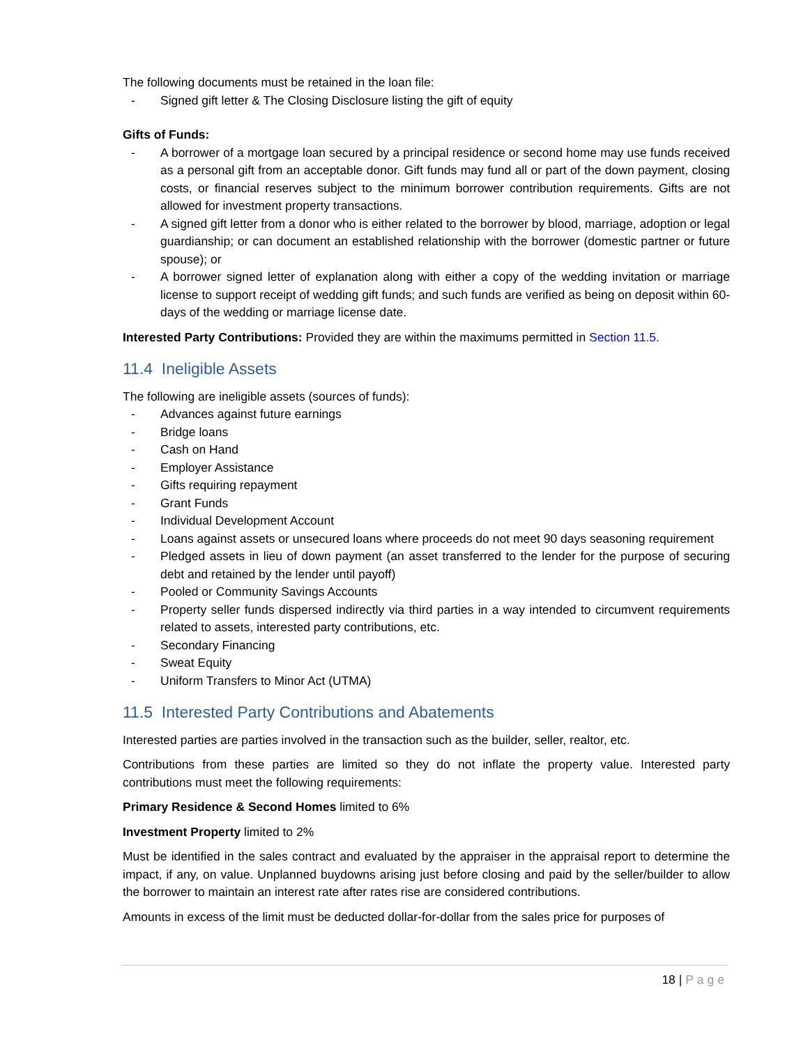The following documents must be retained in the loan file:
- Signed gift letter & The Closing Disclosure listing the gift of equity
Gifts of Funds:
- A borrower of a mortgage loan secured by a principal residence or second home may use funds received as a personal gift from an acceptable donor. Gift funds may fund all or part of the down payment, closing costs, or financial reserves subject to the minimum borrower contribution requirements. Gifts are not allowed for investment property transactions.
- A signed gift letter from a donor who is either related to the borrower by blood, marriage, adoption or legal guardianship; or can document an established relationship with the borrower (domestic partner or future spouse); or
- A borrower signed letter of explanation along with either a copy of the wedding invitation or marriage license to support receipt of wedding gift funds; and such funds are verified as being on deposit within 60-days of the wedding or marriage license date.
Interested Party Contributions: Provided they are within the maximums permitted in Section 11.5.
11.4 Ineligible Assets
The following are ineligible assets (sources of funds):
- Advances against future earnings
- Bridge loans
- Cash on Hand
- Employer Assistance
- Gifts requiring repayment
- Grant Funds
- Individual Development Account
- Loans against assets or unsecured loans where proceeds do not meet 90 days seasoning requirement
- Pledged assets in lieu of down payment (an asset transferred to the lender for the purpose of securing debt and retained by the lender until payoff)
- Pooled or Community Savings Accounts
- Property seller funds dispersed indirectly via third parties in a way intended to circumvent requirements related to assets, interested party contributions, etc.
- Secondary Financing
- Sweat Equity
- Uniform Transfers to Minor Act (UTMA)
11.5 Interested Party Contributions and Abatements
Interested parties are parties involved in the transaction such as the builder, seller, realtor, etc.
Contributions from these parties are limited so they do not inflate the property value. Interested party contributions must meet the following requirements:
Primary Residence & Second Homes limited to 6%
Investment Property limited to 2%
Must be identified in the sales contract and evaluated by the appraiser in the appraisal report to determine the impact, if any, on value. Unplanned buydowns arising just before closing and paid by the seller/builder to allow the borrower to maintain an interest rate after rates rise are considered contributions.
Amounts in excess of the limit must be deducted dollar-for-dollar from the sales price for purposes of
18 | Page